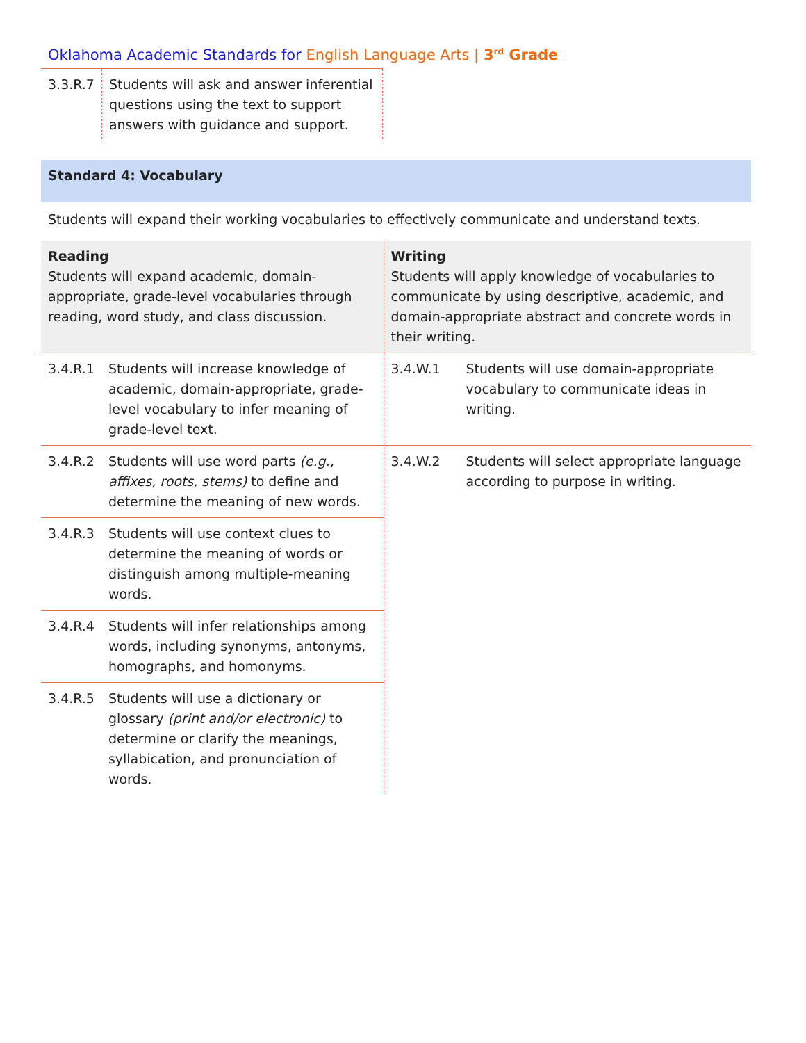Oklahoma Academic Standards for English Language Arts | 3<sup>rd</sup> Grade
| 3.3.R.7 | Students will ask and answer inferential questions using the text to support answers with guidance and support. |
Standard 4: Vocabulary
Students will expand their working vocabularies to effectively communicate and understand texts.
| Reading Students will expand academic, domain-appropriate, grade-level vocabularies through reading, word study, and class discussion. | | Writing Students will apply knowledge of vocabularies to communicate by using descriptive, academic, and domain-appropriate abstract and concrete words in their writing. | |
| --- | --- | --- | --- |
| 3.4.R.1 | Students will increase knowledge of academic, domain-appropriate, grade-level vocabulary to infer meaning of grade-level text. | 3.4.W.1 | Students will use domain-appropriate vocabulary to communicate ideas in writing. |
| 3.4.R.2 | Students will use word parts (e.g., affixes, roots, stems) to define and determine the meaning of new words. | 3.4.W.2 | Students will select appropriate language according to purpose in writing. |
| 3.4.R.3 | Students will use context clues to determine the meaning of words or distinguish among multiple-meaning words. | | |
| 3.4.R.4 | Students will infer relationships among words, including synonyms, antonyms, homographs, and homonyms. | | |
| 3.4.R.5 | Students will use a dictionary or glossary (print and/or electronic) to determine or clarify the meanings, syllabication, and pronunciation of words. | | |